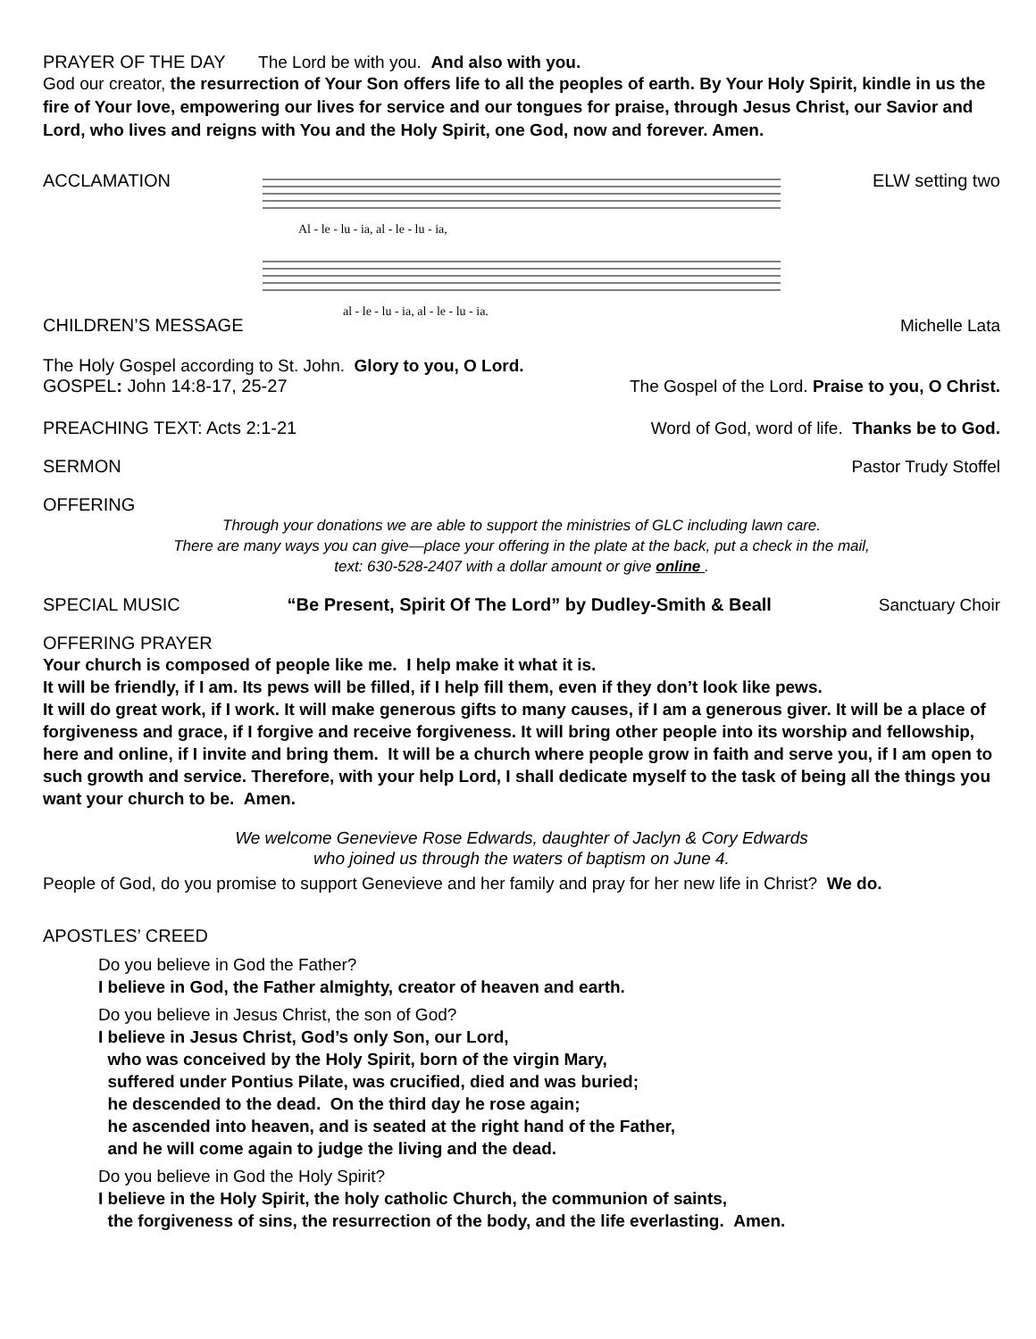PRAYER OF THE DAY The Lord be with you. And also with you.
God our creator, the resurrection of Your Son offers life to all the peoples of earth. By Your Holy Spirit, kindle in us the fire of Your love, empowering our lives for service and our tongues for praise, through Jesus Christ, our Savior and Lord, who lives and reigns with You and the Holy Spirit, one God, now and forever. Amen.
ACCLAMATION
Al - le - lu - ia, al - le - lu - ia,
al - le - lu - ia, al - le - lu - ia.
ELW setting two
CHILDREN’S MESSAGE Michelle Lata
The Holy Gospel according to St. John. Glory to you, O Lord.
GOSPEL: John 14:8-17, 25-27 The Gospel of the Lord. Praise to you, O Christ.
PREACHING TEXT: Acts 2:1-21 Word of God, word of life. Thanks be to God.
SERMON Pastor Trudy Stoffel
OFFERING
Through your donations we are able to support the ministries of GLC including lawn care.
There are many ways you can give—place your offering in the plate at the back, put a check in the mail,
text: 630-528-2407 with a dollar amount or give online .
SPECIAL MUSIC “Be Present, Spirit Of The Lord” by Dudley-Smith & Beall Sanctuary Choir
OFFERING PRAYER
Your church is composed of people like me. I help make it what it is.
It will be friendly, if I am. Its pews will be filled, if I help fill them, even if they don’t look like pews.
It will do great work, if I work. It will make generous gifts to many causes, if I am a generous giver. It will be a place of forgiveness and grace, if I forgive and receive forgiveness. It will bring other people into its worship and fellowship, here and online, if I invite and bring them. It will be a church where people grow in faith and serve you, if I am open to such growth and service. Therefore, with your help Lord, I shall dedicate myself to the task of being all the things you want your church to be. Amen.
We welcome Genevieve Rose Edwards, daughter of Jaclyn & Cory Edwards
who joined us through the waters of baptism on June 4.
People of God, do you promise to support Genevieve and her family and pray for her new life in Christ? We do.
APOSTLES’ CREED
Do you believe in God the Father?
I believe in God, the Father almighty, creator of heaven and earth.
Do you believe in Jesus Christ, the son of God?
I believe in Jesus Christ, God’s only Son, our Lord,
who was conceived by the Holy Spirit, born of the virgin Mary,
suffered under Pontius Pilate, was crucified, died and was buried;
he descended to the dead. On the third day he rose again;
he ascended into heaven, and is seated at the right hand of the Father,
and he will come again to judge the living and the dead.
Do you believe in God the Holy Spirit?
I believe in the Holy Spirit, the holy catholic Church, the communion of saints,
the forgiveness of sins, the resurrection of the body, and the life everlasting. Amen.